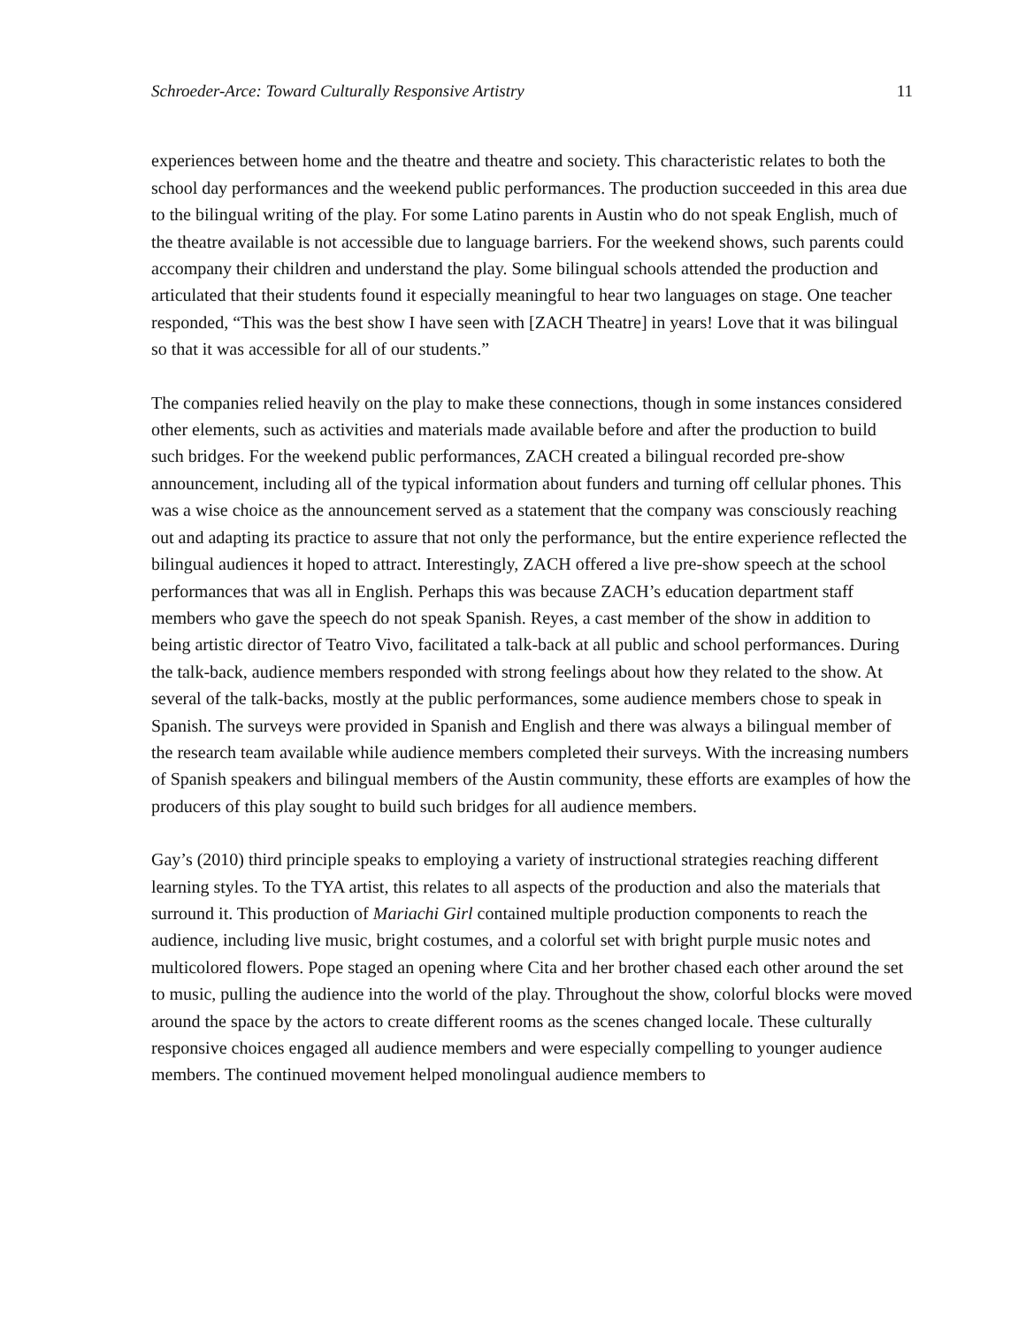Schroeder-Arce: Toward Culturally Responsive Artistry 11
experiences between home and the theatre and theatre and society. This characteristic relates to both the school day performances and the weekend public performances. The production succeeded in this area due to the bilingual writing of the play. For some Latino parents in Austin who do not speak English, much of the theatre available is not accessible due to language barriers. For the weekend shows, such parents could accompany their children and understand the play. Some bilingual schools attended the production and articulated that their students found it especially meaningful to hear two languages on stage. One teacher responded, “This was the best show I have seen with [ZACH Theatre] in years! Love that it was bilingual so that it was accessible for all of our students.”
The companies relied heavily on the play to make these connections, though in some instances considered other elements, such as activities and materials made available before and after the production to build such bridges. For the weekend public performances, ZACH created a bilingual recorded pre-show announcement, including all of the typical information about funders and turning off cellular phones. This was a wise choice as the announcement served as a statement that the company was consciously reaching out and adapting its practice to assure that not only the performance, but the entire experience reflected the bilingual audiences it hoped to attract. Interestingly, ZACH offered a live pre-show speech at the school performances that was all in English. Perhaps this was because ZACH’s education department staff members who gave the speech do not speak Spanish. Reyes, a cast member of the show in addition to being artistic director of Teatro Vivo, facilitated a talk-back at all public and school performances. During the talk-back, audience members responded with strong feelings about how they related to the show. At several of the talk-backs, mostly at the public performances, some audience members chose to speak in Spanish. The surveys were provided in Spanish and English and there was always a bilingual member of the research team available while audience members completed their surveys. With the increasing numbers of Spanish speakers and bilingual members of the Austin community, these efforts are examples of how the producers of this play sought to build such bridges for all audience members.
Gay’s (2010) third principle speaks to employing a variety of instructional strategies reaching different learning styles. To the TYA artist, this relates to all aspects of the production and also the materials that surround it. This production of Mariachi Girl contained multiple production components to reach the audience, including live music, bright costumes, and a colorful set with bright purple music notes and multicolored flowers. Pope staged an opening where Cita and her brother chased each other around the set to music, pulling the audience into the world of the play. Throughout the show, colorful blocks were moved around the space by the actors to create different rooms as the scenes changed locale. These culturally responsive choices engaged all audience members and were especially compelling to younger audience members. The continued movement helped monolingual audience members to